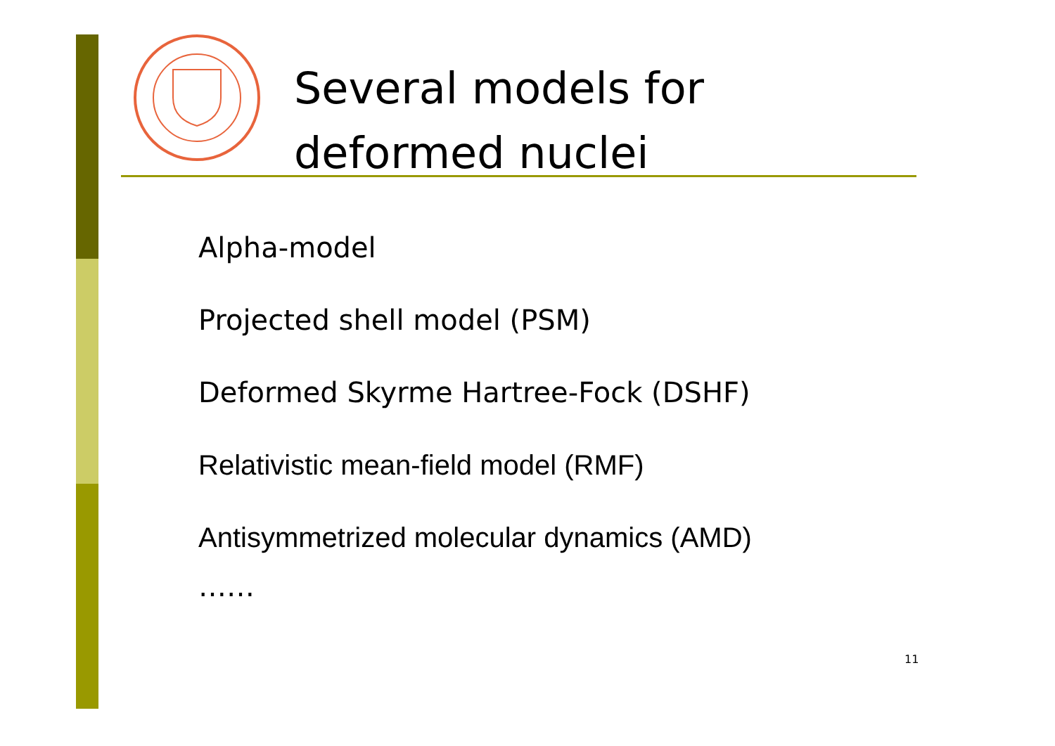Several models for
deformed nuclei
Alpha-model
Projected shell model (PSM)
Deformed Skyrme Hartree-Fock (DSHF)
Relativistic mean-field model (RMF)
Antisymmetrized molecular dynamics (AMD)
……
11